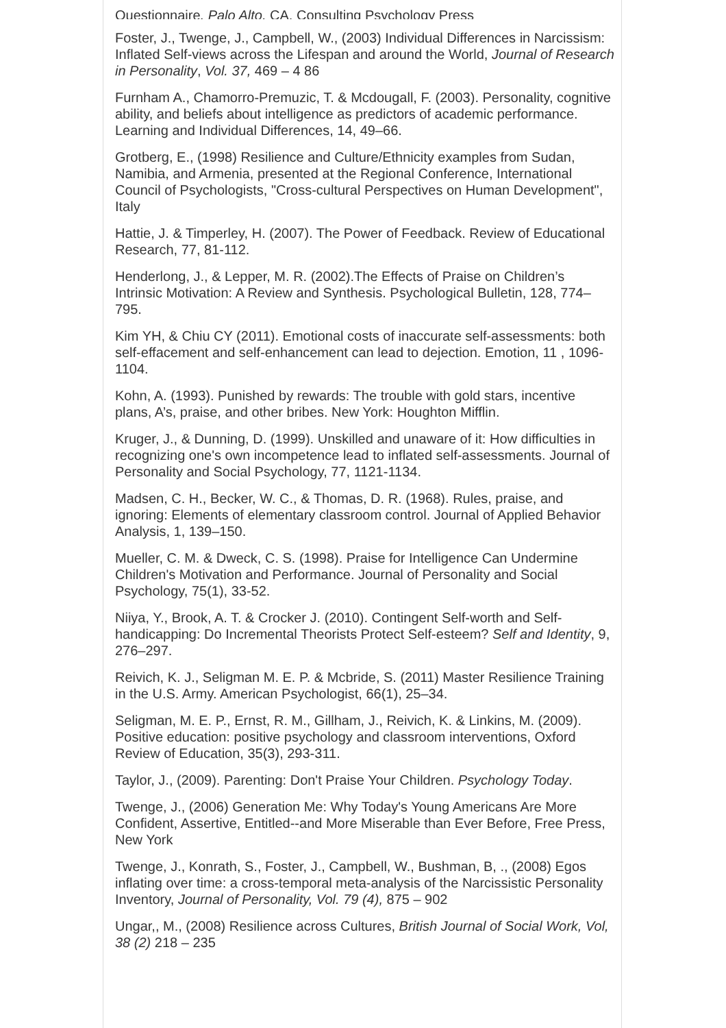Questionnaire, Palo Alto, CA. Consulting Psychology Press
Foster, J., Twenge, J., Campbell, W., (2003) Individual Differences in Narcissism: Inflated Self-views across the Lifespan and around the World, Journal of Research in Personality, Vol. 37, 469 – 4 86
Furnham A., Chamorro-Premuzic, T. & Mcdougall, F. (2003). Personality, cognitive ability, and beliefs about intelligence as predictors of academic performance. Learning and Individual Differences, 14, 49–66.
Grotberg, E., (1998) Resilience and Culture/Ethnicity examples from Sudan, Namibia, and Armenia, presented at the Regional Conference, International Council of Psychologists, "Cross-cultural Perspectives on Human Development", Italy
Hattie, J. & Timperley, H. (2007). The Power of Feedback. Review of Educational Research, 77, 81-112.
Henderlong, J., & Lepper, M. R. (2002).The Effects of Praise on Children’s Intrinsic Motivation: A Review and Synthesis. Psychological Bulletin, 128, 774–795.
Kim YH, & Chiu CY (2011). Emotional costs of inaccurate self-assessments: both self-effacement and self-enhancement can lead to dejection. Emotion, 11 , 1096-1104.
Kohn, A. (1993). Punished by rewards: The trouble with gold stars, incentive plans, A’s, praise, and other bribes. New York: Houghton Mifflin.
Kruger, J., & Dunning, D. (1999). Unskilled and unaware of it: How difficulties in recognizing one's own incompetence lead to inflated self-assessments. Journal of Personality and Social Psychology, 77, 1121-1134.
Madsen, C. H., Becker, W. C., & Thomas, D. R. (1968). Rules, praise, and ignoring: Elements of elementary classroom control. Journal of Applied Behavior Analysis, 1, 139–150.
Mueller, C. M. & Dweck, C. S. (1998). Praise for Intelligence Can Undermine Children's Motivation and Performance. Journal of Personality and Social Psychology, 75(1), 33-52.
Niiya, Y., Brook, A. T. & Crocker J. (2010). Contingent Self-worth and Self-handicapping: Do Incremental Theorists Protect Self-esteem? Self and Identity, 9, 276–297.
Reivich, K. J., Seligman M. E. P. & Mcbride, S. (2011) Master Resilience Training in the U.S. Army. American Psychologist, 66(1), 25–34.
Seligman, M. E. P., Ernst, R. M., Gillham, J., Reivich, K. & Linkins, M. (2009). Positive education: positive psychology and classroom interventions, Oxford Review of Education, 35(3), 293-311.
Taylor, J., (2009). Parenting: Don't Praise Your Children. Psychology Today.
Twenge, J., (2006) Generation Me: Why Today's Young Americans Are More Confident, Assertive, Entitled--and More Miserable than Ever Before, Free Press, New York
Twenge, J., Konrath, S., Foster, J., Campbell, W., Bushman, B, ., (2008) Egos inflating over time: a cross-temporal meta-analysis of the Narcissistic Personality Inventory, Journal of Personality, Vol. 79 (4), 875 – 902
Ungar,, M., (2008) Resilience across Cultures, British Journal of Social Work, Vol, 38 (2) 218 – 235